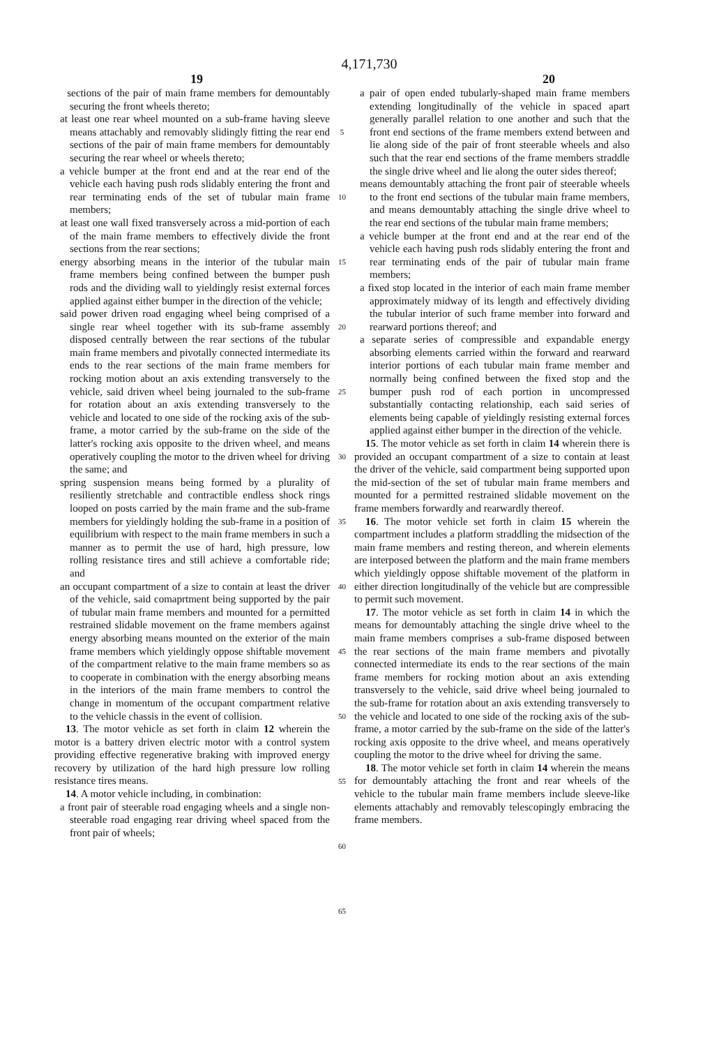4,171,730
19 20
sections of the pair of main frame members for demountably securing the front wheels thereto;
at least one rear wheel mounted on a sub-frame having sleeve means attachably and removably slidingly fitting the rear end sections of the pair of main frame members for demountably securing the rear wheel or wheels thereto;
a vehicle bumper at the front end and at the rear end of the vehicle each having push rods slidably entering the front and rear terminating ends of the set of tubular main frame members;
at least one wall fixed transversely across a mid-portion of each of the main frame members to effectively divide the front sections from the rear sections;
energy absorbing means in the interior of the tubular main frame members being confined between the bumper push rods and the dividing wall to yieldingly resist external forces applied against either bumper in the direction of the vehicle;
said power driven road engaging wheel being comprised of a single rear wheel together with its sub-frame assembly disposed centrally between the rear sections of the tubular main frame members and pivotally connected intermediate its ends to the rear sections of the main frame members for rocking motion about an axis extending transversely to the vehicle, said driven wheel being journaled to the sub-frame for rotation about an axis extending transversely to the vehicle and located to one side of the rocking axis of the sub-frame, a motor carried by the sub-frame on the side of the latter's rocking axis opposite to the driven wheel, and means operatively coupling the motor to the driven wheel for driving the same; and
spring suspension means being formed by a plurality of resiliently stretchable and contractible endless shock rings looped on posts carried by the main frame and the sub-frame members for yieldingly holding the sub-frame in a position of equilibrium with respect to the main frame members in such a manner as to permit the use of hard, high pressure, low rolling resistance tires and still achieve a comfortable ride; and
an occupant compartment of a size to contain at least the driver of the vehicle, said comaprtment being supported by the pair of tubular main frame members and mounted for a permitted restrained slidable movement on the frame members against energy absorbing means mounted on the exterior of the main frame members which yieldingly oppose shiftable movement of the compartment relative to the main frame members so as to cooperate in combination with the energy absorbing means in the interiors of the main frame members to control the change in momentum of the occupant compartment relative to the vehicle chassis in the event of collision.
13. The motor vehicle as set forth in claim 12 wherein the motor is a battery driven electric motor with a control system providing effective regenerative braking with improved energy recovery by utilization of the hard high pressure low rolling resistance tires means.
14. A motor vehicle including, in combination:
a front pair of steerable road engaging wheels and a single non-steerable road engaging rear driving wheel spaced from the front pair of wheels;
5
10
15
20
25
30
35
40
45
50
55
60
65
a pair of open ended tubularly-shaped main frame members extending longitudinally of the vehicle in spaced apart generally parallel relation to one another and such that the front end sections of the frame members extend between and lie along side of the pair of front steerable wheels and also such that the rear end sections of the frame members straddle the single drive wheel and lie along the outer sides thereof;
means demountably attaching the front pair of steerable wheels to the front end sections of the tubular main frame members, and means demountably attaching the single drive wheel to the rear end sections of the tubular main frame members;
a vehicle bumper at the front end and at the rear end of the vehicle each having push rods slidably entering the front and rear terminating ends of the pair of tubular main frame members;
a fixed stop located in the interior of each main frame member approximately midway of its length and effectively dividing the tubular interior of such frame member into forward and rearward portions thereof; and
a separate series of compressible and expandable energy absorbing elements carried within the forward and rearward interior portions of each tubular main frame member and normally being confined between the fixed stop and the bumper push rod of each portion in uncompressed substantially contacting relationship, each said series of elements being capable of yieldingly resisting external forces applied against either bumper in the direction of the vehicle.
15. The motor vehicle as set forth in claim 14 wherein there is provided an occupant compartment of a size to contain at least the driver of the vehicle, said compartment being supported upon the mid-section of the set of tubular main frame members and mounted for a permitted restrained slidable movement on the frame members forwardly and rearwardly thereof.
16. The motor vehicle set forth in claim 15 wherein the compartment includes a platform straddling the midsection of the main frame members and resting thereon, and wherein elements are interposed between the platform and the main frame members which yieldingly oppose shiftable movement of the platform in either direction longitudinally of the vehicle but are compressible to permit such movement.
17. The motor vehicle as set forth in claim 14 in which the means for demountably attaching the single drive wheel to the main frame members comprises a sub-frame disposed between the rear sections of the main frame members and pivotally connected intermediate its ends to the rear sections of the main frame members for rocking motion about an axis extending transversely to the vehicle, said drive wheel being journaled to the sub-frame for rotation about an axis extending transversely to the vehicle and located to one side of the rocking axis of the sub-frame, a motor carried by the sub-frame on the side of the latter's rocking axis opposite to the drive wheel, and means operatively coupling the motor to the drive wheel for driving the same.
18. The motor vehicle set forth in claim 14 wherein the means for demountably attaching the front and rear wheels of the vehicle to the tubular main frame members include sleeve-like elements attachably and removably telescopingly embracing the frame members.